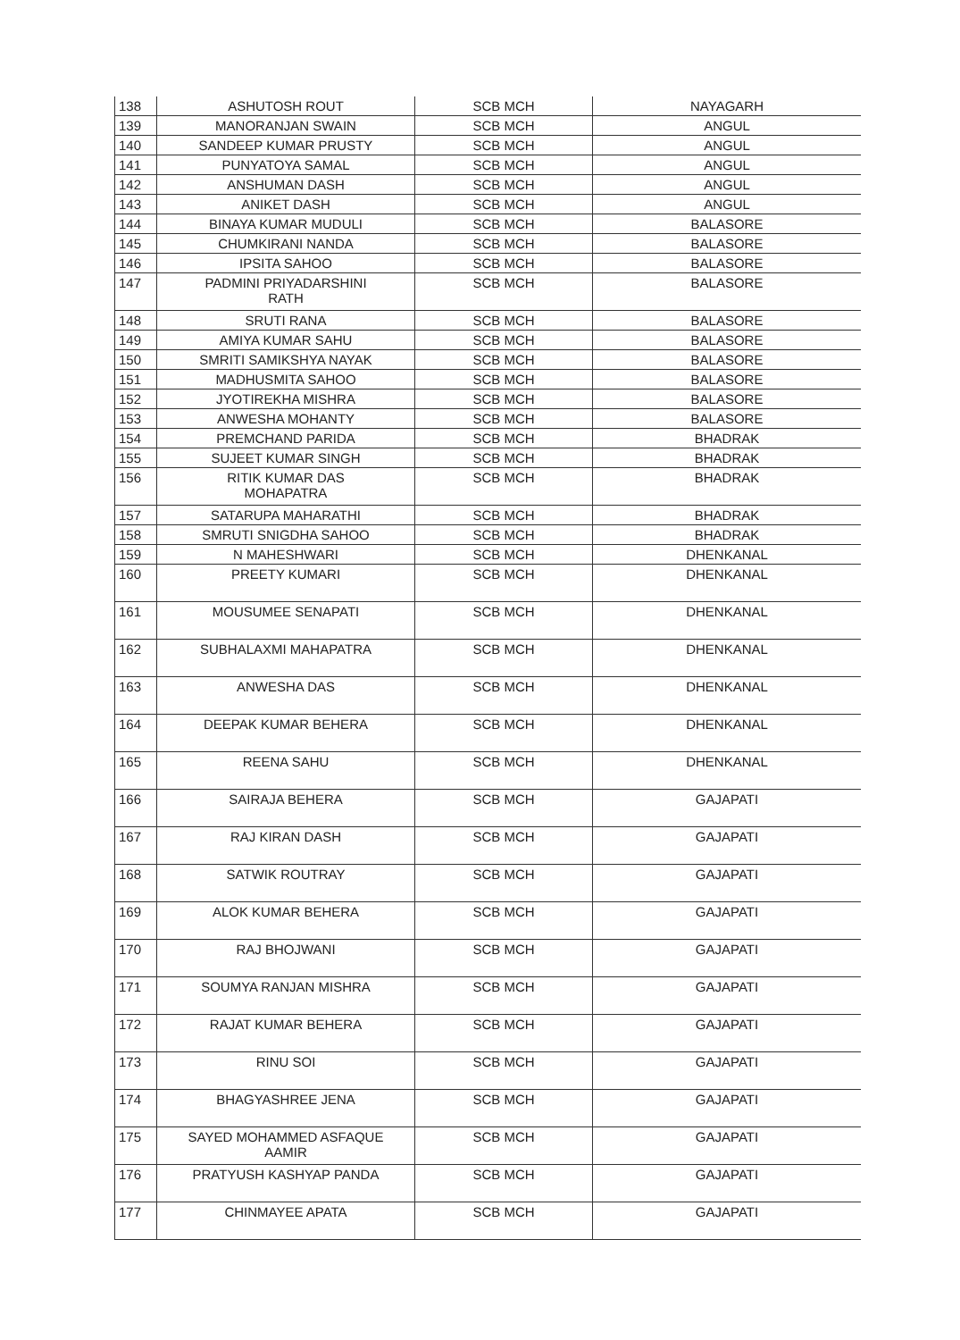| 138 | ASHUTOSH ROUT | SCB MCH | NAYAGARH |
| 139 | MANORANJAN SWAIN | SCB MCH | ANGUL |
| 140 | SANDEEP KUMAR PRUSTY | SCB MCH | ANGUL |
| 141 | PUNYATOYA SAMAL | SCB MCH | ANGUL |
| 142 | ANSHUMAN DASH | SCB MCH | ANGUL |
| 143 | ANIKET DASH | SCB MCH | ANGUL |
| 144 | BINAYA KUMAR MUDULI | SCB MCH | BALASORE |
| 145 | CHUMKIRANI NANDA | SCB MCH | BALASORE |
| 146 | IPSITA SAHOO | SCB MCH | BALASORE |
| 147 | PADMINI PRIYADARSHINI RATH | SCB MCH | BALASORE |
| 148 | SRUTI RANA | SCB MCH | BALASORE |
| 149 | AMIYA KUMAR SAHU | SCB MCH | BALASORE |
| 150 | SMRITI SAMIKSHYA NAYAK | SCB MCH | BALASORE |
| 151 | MADHUSMITA SAHOO | SCB MCH | BALASORE |
| 152 | JYOTIREKHA MISHRA | SCB MCH | BALASORE |
| 153 | ANWESHA MOHANTY | SCB MCH | BALASORE |
| 154 | PREMCHAND PARIDA | SCB MCH | BHADRAK |
| 155 | SUJEET KUMAR SINGH | SCB MCH | BHADRAK |
| 156 | RITIK KUMAR DAS MOHAPATRA | SCB MCH | BHADRAK |
| 157 | SATARUPA MAHARATHI | SCB MCH | BHADRAK |
| 158 | SMRUTI SNIGDHA SAHOO | SCB MCH | BHADRAK |
| 159 | N MAHESHWARI | SCB MCH | DHENKANAL |
| 160 | PREETY KUMARI | SCB MCH | DHENKANAL |
| 161 | MOUSUMEE SENAPATI | SCB MCH | DHENKANAL |
| 162 | SUBHALAXMI MAHAPATRA | SCB MCH | DHENKANAL |
| 163 | ANWESHA DAS | SCB MCH | DHENKANAL |
| 164 | DEEPAK KUMAR BEHERA | SCB MCH | DHENKANAL |
| 165 | REENA SAHU | SCB MCH | DHENKANAL |
| 166 | SAIRAJA BEHERA | SCB MCH | GAJAPATI |
| 167 | RAJ KIRAN DASH | SCB MCH | GAJAPATI |
| 168 | SATWIK ROUTRAY | SCB MCH | GAJAPATI |
| 169 | ALOK KUMAR BEHERA | SCB MCH | GAJAPATI |
| 170 | RAJ BHOJWANI | SCB MCH | GAJAPATI |
| 171 | SOUMYA RANJAN MISHRA | SCB MCH | GAJAPATI |
| 172 | RAJAT KUMAR BEHERA | SCB MCH | GAJAPATI |
| 173 | RINU SOI | SCB MCH | GAJAPATI |
| 174 | BHAGYASHREE JENA | SCB MCH | GAJAPATI |
| 175 | SAYED MOHAMMED ASFAQUE AAMIR | SCB MCH | GAJAPATI |
| 176 | PRATYUSH KASHYAP PANDA | SCB MCH | GAJAPATI |
| 177 | CHINMAYEE APATA | SCB MCH | GAJAPATI |